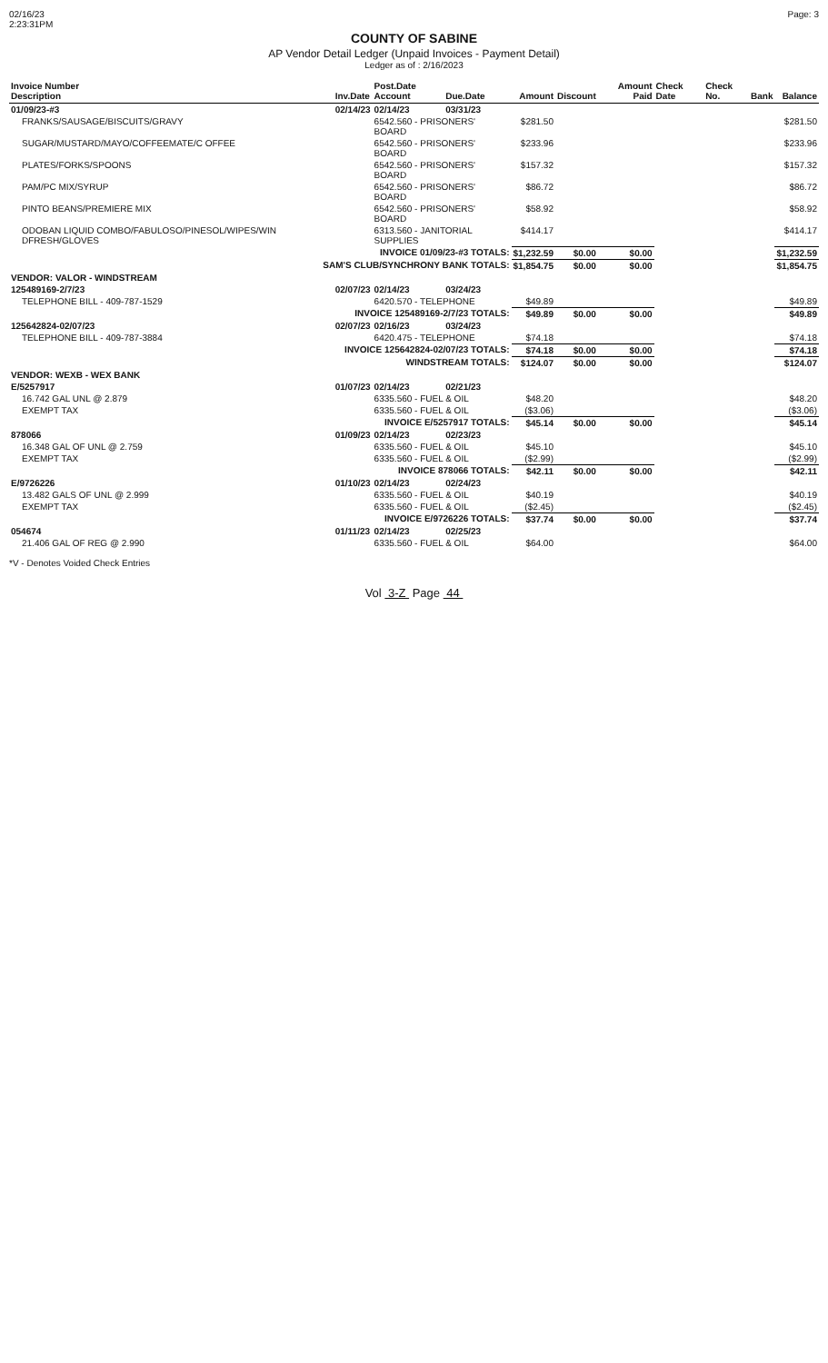02/16/23
2:23:31PM
Page: 3
COUNTY OF SABINE
AP Vendor Detail Ledger (Unpaid Invoices - Payment Detail)
Ledger as of : 2/16/2023
| Invoice Number Description | Inv.Date | Post.Date Account | Due.Date | Amount | Discount | Amount Paid | Check Date | Check No. | Bank | Balance |
| --- | --- | --- | --- | --- | --- | --- | --- | --- | --- | --- |
| 01/09/23-#3 | 02/14/23 | 02/14/23 | 03/31/23 | | | | | | | |
| FRANKS/SAUSAGE/BISCUITS/GRAVY | | 6542.560 - PRISONERS' BOARD | | $281.50 | | | | | | $281.50 |
| SUGAR/MUSTARD/MAYO/COFFEEMATE/C OFFEE | | 6542.560 - PRISONERS' BOARD | | $233.96 | | | | | | $233.96 |
| PLATES/FORKS/SPOONS | | 6542.560 - PRISONERS' BOARD | | $157.32 | | | | | | $157.32 |
| PAM/PC MIX/SYRUP | | 6542.560 - PRISONERS' BOARD | | $86.72 | | | | | | $86.72 |
| PINTO BEANS/PREMIERE MIX | | 6542.560 - PRISONERS' BOARD | | $58.92 | | | | | | $58.92 |
| ODOBAN LIQUID COMBO/FABULOSO/PINESOL/WIPES/WIN DFRESH/GLOVES | | 6313.560 - JANITORIAL SUPPLIES | | $414.17 | | | | | | $414.17 |
| INVOICE 01/09/23-#3 TOTALS: | | | | $1,232.59 | $0.00 | $0.00 | | | | $1,232.59 |
| SAM'S CLUB/SYNCHRONY BANK TOTALS: | | | | $1,854.75 | $0.00 | $0.00 | | | | $1,854.75 |
| VENDOR: VALOR - WINDSTREAM | | | | | | | | | | |
| 125489169-2/7/23 | 02/07/23 | 02/14/23 | 03/24/23 | | | | | | | |
| TELEPHONE BILL - 409-787-1529 | | 6420.570 - TELEPHONE | | $49.89 | | | | | | $49.89 |
| INVOICE 125489169-2/7/23 TOTALS: | | | | $49.89 | $0.00 | $0.00 | | | | $49.89 |
| 125642824-02/07/23 | 02/07/23 | 02/16/23 | 03/24/23 | | | | | | | |
| TELEPHONE BILL - 409-787-3884 | | 6420.475 - TELEPHONE | | $74.18 | | | | | | $74.18 |
| INVOICE 125642824-02/07/23 TOTALS: | | | | $74.18 | $0.00 | $0.00 | | | | $74.18 |
| WINDSTREAM TOTALS: | | | | $124.07 | $0.00 | $0.00 | | | | $124.07 |
| VENDOR: WEXB - WEX BANK | | | | | | | | | | |
| E/5257917 | 01/07/23 | 02/14/23 | 02/21/23 | | | | | | | |
| 16.742 GAL UNL @ 2.879 | | 6335.560 - FUEL & OIL | | $48.20 | | | | | | $48.20 |
| EXEMPT TAX | | 6335.560 - FUEL & OIL | | ($3.06) | | | | | | ($3.06) |
| INVOICE E/5257917 TOTALS: | | | | $45.14 | $0.00 | $0.00 | | | | $45.14 |
| 878066 | 01/09/23 | 02/14/23 | 02/23/23 | | | | | | | |
| 16.348 GAL OF UNL @ 2.759 | | 6335.560 - FUEL & OIL | | $45.10 | | | | | | $45.10 |
| EXEMPT TAX | | 6335.560 - FUEL & OIL | | ($2.99) | | | | | | ($2.99) |
| INVOICE 878066 TOTALS: | | | | $42.11 | $0.00 | $0.00 | | | | $42.11 |
| E/9726226 | 01/10/23 | 02/14/23 | 02/24/23 | | | | | | | |
| 13.482 GALS OF UNL @ 2.999 | | 6335.560 - FUEL & OIL | | $40.19 | | | | | | $40.19 |
| EXEMPT TAX | | 6335.560 - FUEL & OIL | | ($2.45) | | | | | | ($2.45) |
| INVOICE E/9726226 TOTALS: | | | | $37.74 | $0.00 | $0.00 | | | | $37.74 |
| 054674 | 01/11/23 | 02/14/23 | 02/25/23 | | | | | | | |
| 21.406 GAL OF REG @ 2.990 | | 6335.560 - FUEL & OIL | | $64.00 | | | | | | $64.00 |
*V - Denotes Voided Check Entries
Vol 3-Z Page 44